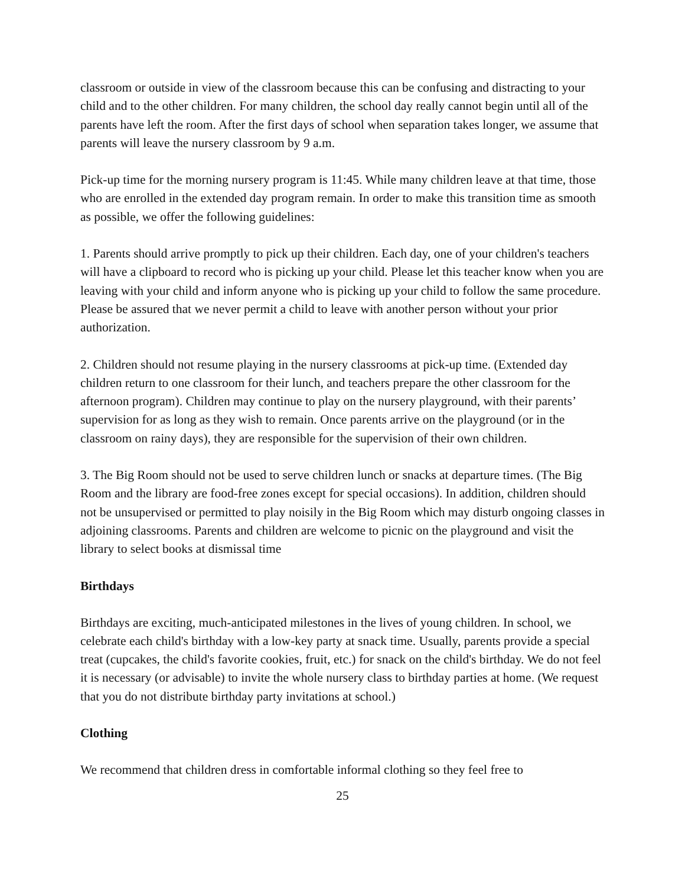classroom or outside in view of the classroom because this can be confusing and distracting to your child and to the other children. For many children, the school day really cannot begin until all of the parents have left the room. After the first days of school when separation takes longer, we assume that parents will leave the nursery classroom by 9 a.m.
Pick-up time for the morning nursery program is 11:45. While many children leave at that time, those who are enrolled in the extended day program remain. In order to make this transition time as smooth as possible, we offer the following guidelines:
1. Parents should arrive promptly to pick up their children. Each day, one of your children's teachers will have a clipboard to record who is picking up your child. Please let this teacher know when you are leaving with your child and inform anyone who is picking up your child to follow the same procedure. Please be assured that we never permit a child to leave with another person without your prior authorization.
2. Children should not resume playing in the nursery classrooms at pick-up time. (Extended day children return to one classroom for their lunch, and teachers prepare the other classroom for the afternoon program). Children may continue to play on the nursery playground, with their parents’ supervision for as long as they wish to remain. Once parents arrive on the playground (or in the classroom on rainy days), they are responsible for the supervision of their own children.
3. The Big Room should not be used to serve children lunch or snacks at departure times. (The Big Room and the library are food-free zones except for special occasions). In addition, children should not be unsupervised or permitted to play noisily in the Big Room which may disturb ongoing classes in adjoining classrooms. Parents and children are welcome to picnic on the playground and visit the library to select books at dismissal time
Birthdays
Birthdays are exciting, much-anticipated milestones in the lives of young children. In school, we celebrate each child's birthday with a low-key party at snack time. Usually, parents provide a special treat (cupcakes, the child's favorite cookies, fruit, etc.) for snack on the child's birthday. We do not feel it is necessary (or advisable) to invite the whole nursery class to birthday parties at home. (We request that you do not distribute birthday party invitations at school.)
Clothing
We recommend that children dress in comfortable informal clothing so they feel free to
25